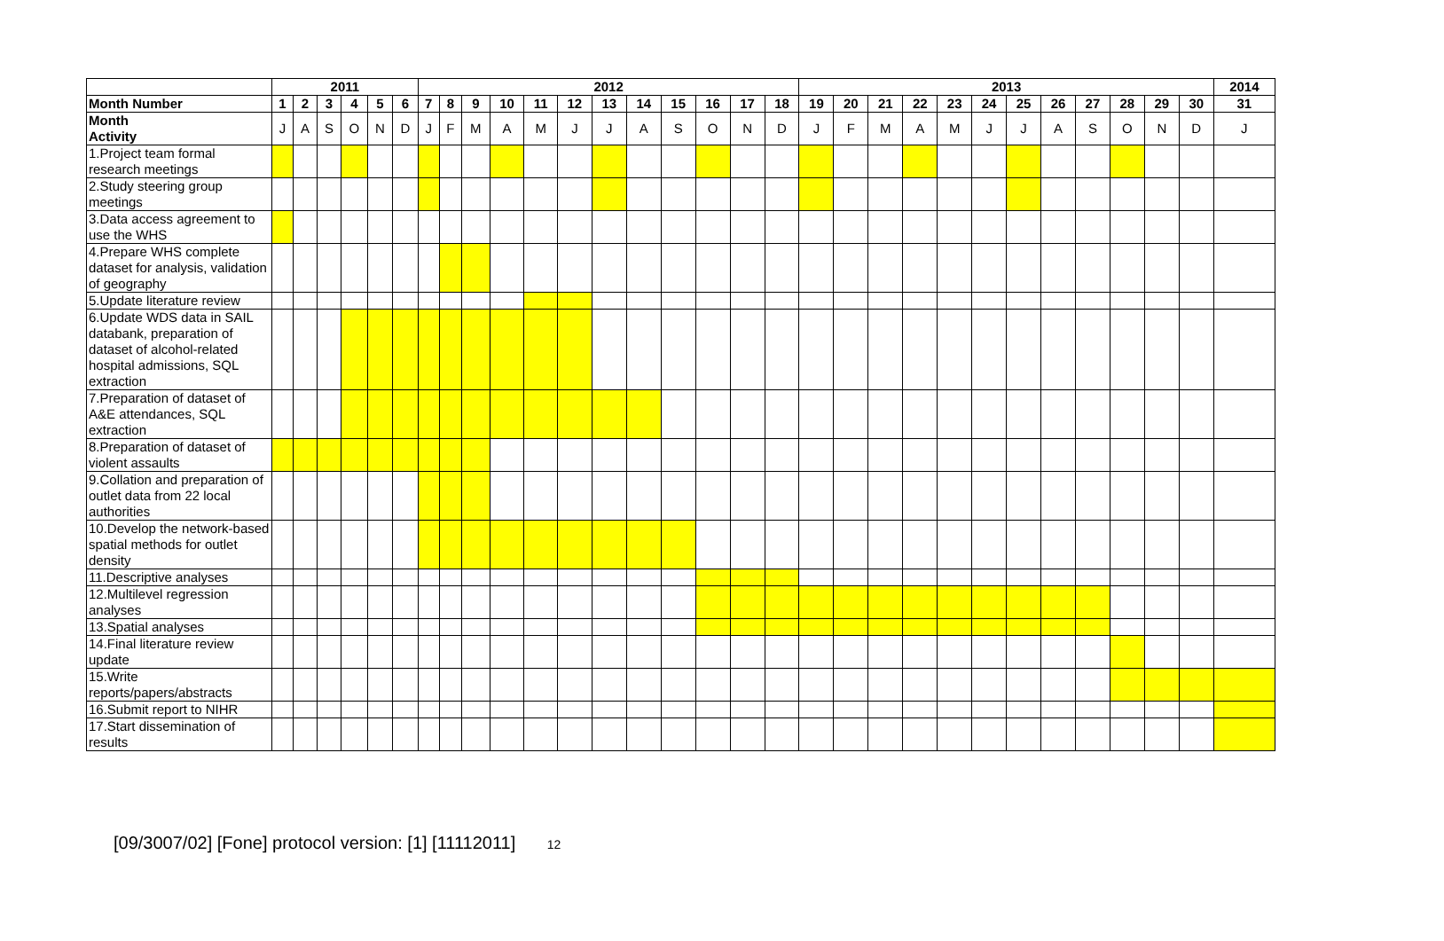| | 2011 | | | | | | 2012 | | | | | | | | | | | | 2013 | | | | | | | | | | | | 2014 |
| --- | --- | --- | --- | --- | --- | --- | --- | --- | --- | --- | --- | --- | --- | --- | --- | --- | --- | --- | --- | --- | --- | --- | --- | --- | --- | --- | --- | --- | --- | --- | --- |
| Month Number | 1 | 2 | 3 | 4 | 5 | 6 | 7 | 8 | 9 | 10 | 11 | 12 | 13 | 14 | 15 | 16 | 17 | 18 | 19 | 20 | 21 | 22 | 23 | 24 | 25 | 26 | 27 | 28 | 29 | 30 | 31 |
| Month Activity | J | A | S | O | N | D | J | F | M | A | M | J | J | A | S | O | N | D | J | F | M | A | M | J | J | A | S | O | N | D | J |
| 1.Project team formal research meetings | | | | | | | | | | | | | | | | | | | | | | | | | | | | | | | |
| 2.Study steering group meetings | | | | | | | | | | | | | | | | | | | | | | | | | | | | | | | |
| 3.Data access agreement to use the WHS | | | | | | | | | | | | | | | | | | | | | | | | | | | | | | | |
| 4.Prepare WHS complete dataset for analysis, validation of geography | | | | | | | | | | | | | | | | | | | | | | | | | | | | | | | |
| 5.Update literature review | | | | | | | | | | | | | | | | | | | | | | | | | | | | | | | |
| 6.Update WDS data in SAIL databank, preparation of dataset of alcohol-related hospital admissions, SQL extraction | | | | | | | | | | | | | | | | | | | | | | | | | | | | | | | |
| 7.Preparation of dataset of A&E attendances, SQL extraction | | | | | | | | | | | | | | | | | | | | | | | | | | | | | | | |
| 8.Preparation of dataset of violent assaults | | | | | | | | | | | | | | | | | | | | | | | | | | | | | | | |
| 9.Collation and preparation of outlet data from 22 local authorities | | | | | | | | | | | | | | | | | | | | | | | | | | | | | | | |
| 10.Develop the network-based spatial methods for outlet density | | | | | | | | | | | | | | | | | | | | | | | | | | | | | | | |
| 11.Descriptive analyses | | | | | | | | | | | | | | | | | | | | | | | | | | | | | | | |
| 12.Multilevel regression analyses | | | | | | | | | | | | | | | | | | | | | | | | | | | | | | | |
| 13.Spatial analyses | | | | | | | | | | | | | | | | | | | | | | | | | | | | | | | |
| 14.Final literature review update | | | | | | | | | | | | | | | | | | | | | | | | | | | | | | | |
| 15.Write reports/papers/abstracts | | | | | | | | | | | | | | | | | | | | | | | | | | | | | | | |
| 16.Submit report to NIHR | | | | | | | | | | | | | | | | | | | | | | | | | | | | | | | |
| 17.Start dissemination of results | | | | | | | | | | | | | | | | | | | | | | | | | | | | | | | |
[09/3007/02] [Fone] protocol version: [1] [11112011] 12